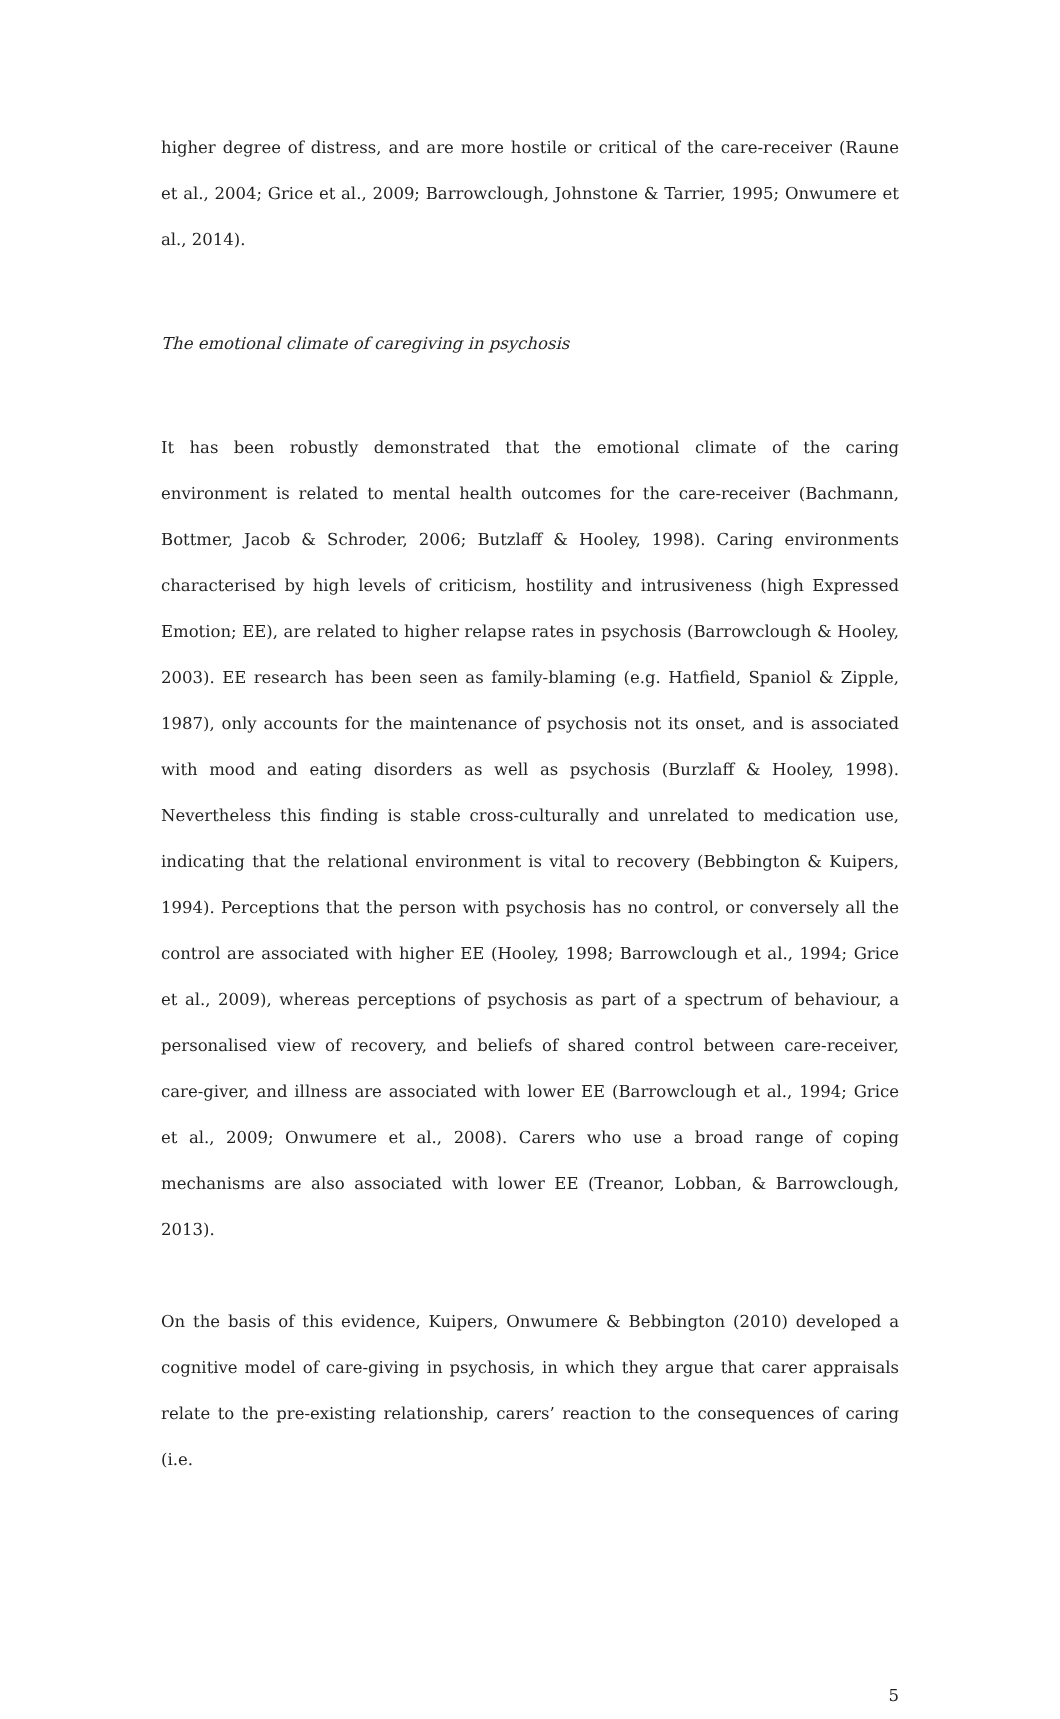higher degree of distress, and are more hostile or critical of the care-receiver (Raune et al., 2004; Grice et al., 2009; Barrowclough, Johnstone & Tarrier, 1995; Onwumere et al., 2014).
The emotional climate of caregiving in psychosis
It has been robustly demonstrated that the emotional climate of the caring environment is related to mental health outcomes for the care-receiver (Bachmann, Bottmer, Jacob & Schroder, 2006; Butzlaff & Hooley, 1998). Caring environments characterised by high levels of criticism, hostility and intrusiveness (high Expressed Emotion; EE), are related to higher relapse rates in psychosis (Barrowclough & Hooley, 2003). EE research has been seen as family-blaming (e.g. Hatfield, Spaniol & Zipple, 1987), only accounts for the maintenance of psychosis not its onset, and is associated with mood and eating disorders as well as psychosis (Burzlaff & Hooley, 1998). Nevertheless this finding is stable cross-culturally and unrelated to medication use, indicating that the relational environment is vital to recovery (Bebbington & Kuipers, 1994). Perceptions that the person with psychosis has no control, or conversely all the control are associated with higher EE (Hooley, 1998; Barrowclough et al., 1994; Grice et al., 2009), whereas perceptions of psychosis as part of a spectrum of behaviour, a personalised view of recovery, and beliefs of shared control between care-receiver, care-giver, and illness are associated with lower EE (Barrowclough et al., 1994; Grice et al., 2009; Onwumere et al., 2008). Carers who use a broad range of coping mechanisms are also associated with lower EE (Treanor, Lobban, & Barrowclough, 2013).
On the basis of this evidence, Kuipers, Onwumere & Bebbington (2010) developed a cognitive model of care-giving in psychosis, in which they argue that carer appraisals relate to the pre-existing relationship, carers’ reaction to the consequences of caring (i.e.
5